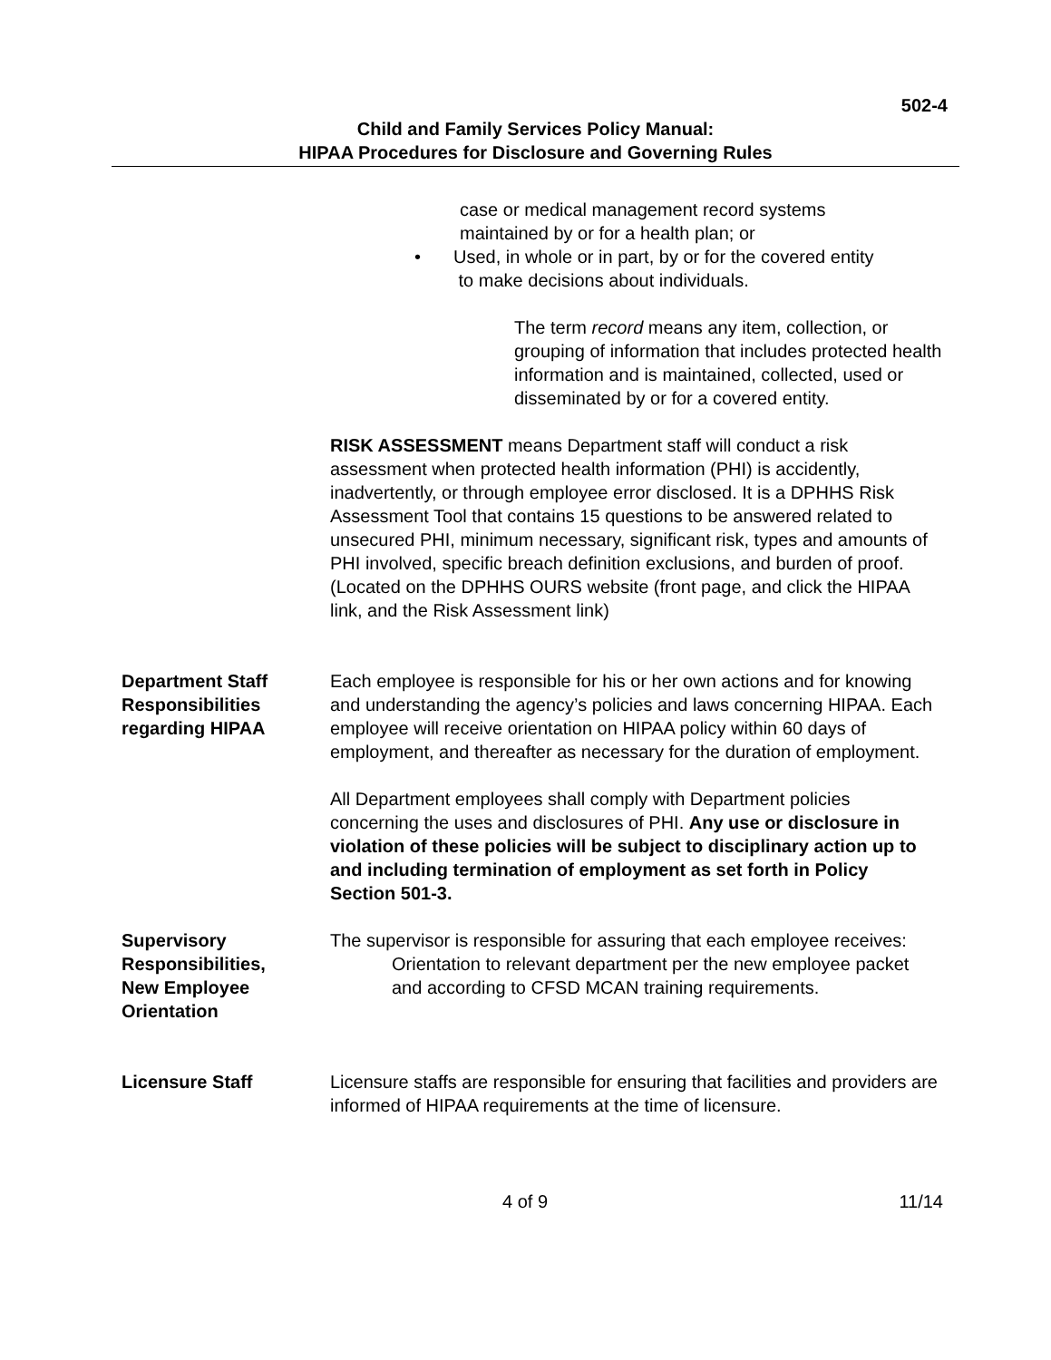502-4
Child and Family Services Policy Manual:
HIPAA Procedures for Disclosure and Governing Rules
case or medical management record systems
maintained by or for a health plan; or
• Used, in whole or in part, by or for the covered entity
to make decisions about individuals.
The term record means any item, collection, or grouping of information that includes protected health information and is maintained, collected, used or disseminated by or for a covered entity.
RISK ASSESSMENT means Department staff will conduct a risk assessment when protected health information (PHI) is accidently, inadvertently, or through employee error disclosed. It is a DPHHS Risk Assessment Tool that contains 15 questions to be answered related to unsecured PHI, minimum necessary, significant risk, types and amounts of PHI involved, specific breach definition exclusions, and burden of proof. (Located on the DPHHS OURS website (front page, and click the HIPAA link, and the Risk Assessment link)
Department Staff
Responsibilities
regarding HIPAA
Each employee is responsible for his or her own actions and for knowing and understanding the agency’s policies and laws concerning HIPAA. Each employee will receive orientation on HIPAA policy within 60 days of employment, and thereafter as necessary for the duration of employment.
All Department employees shall comply with Department policies concerning the uses and disclosures of PHI. Any use or disclosure in violation of these policies will be subject to disciplinary action up to and including termination of employment as set forth in Policy Section 501-3.
Supervisory
Responsibilities,
New Employee
Orientation
The supervisor is responsible for assuring that each employee receives:
Orientation to relevant department per the new employee packet and according to CFSD MCAN training requirements.
Licensure Staff Licensure staffs are responsible for ensuring that facilities and providers are informed of HIPAA requirements at the time of licensure.
4 of 9 11/14